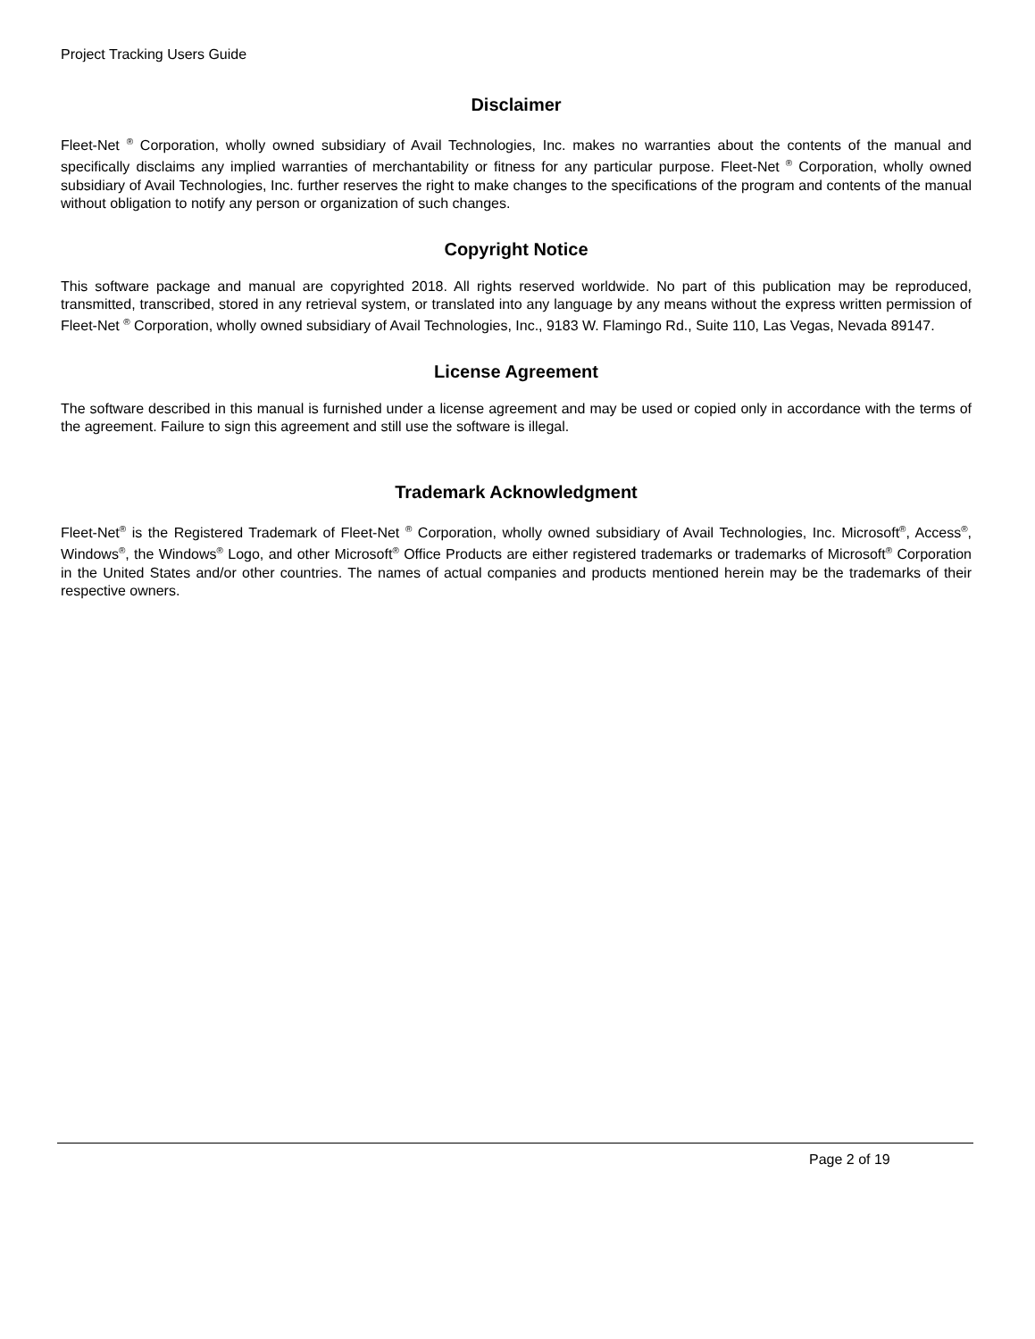Project Tracking Users Guide
Disclaimer
Fleet-Net <sup>®</sup> Corporation, wholly owned subsidiary of Avail Technologies, Inc. makes no warranties about the contents of the manual and specifically disclaims any implied warranties of merchantability or fitness for any particular purpose. Fleet-Net <sup>®</sup> Corporation, wholly owned subsidiary of Avail Technologies, Inc. further reserves the right to make changes to the specifications of the program and contents of the manual without obligation to notify any person or organization of such changes.
Copyright Notice
This software package and manual are copyrighted 2018. All rights reserved worldwide. No part of this publication may be reproduced, transmitted, transcribed, stored in any retrieval system, or translated into any language by any means without the express written permission of Fleet-Net <sup>®</sup> Corporation, wholly owned subsidiary of Avail Technologies, Inc., 9183 W. Flamingo Rd., Suite 110, Las Vegas, Nevada 89147.
License Agreement
The software described in this manual is furnished under a license agreement and may be used or copied only in accordance with the terms of the agreement. Failure to sign this agreement and still use the software is illegal.
Trademark Acknowledgment
Fleet-Net<sup>®</sup> is the Registered Trademark of Fleet-Net <sup>®</sup> Corporation, wholly owned subsidiary of Avail Technologies, Inc. Microsoft<sup>®</sup>, Access<sup>®</sup>, Windows<sup>®</sup>, the Windows<sup>®</sup> Logo, and other Microsoft<sup>®</sup> Office Products are either registered trademarks or trademarks of Microsoft<sup>®</sup> Corporation in the United States and/or other countries. The names of actual companies and products mentioned herein may be the trademarks of their respective owners.
Page 2 of 19